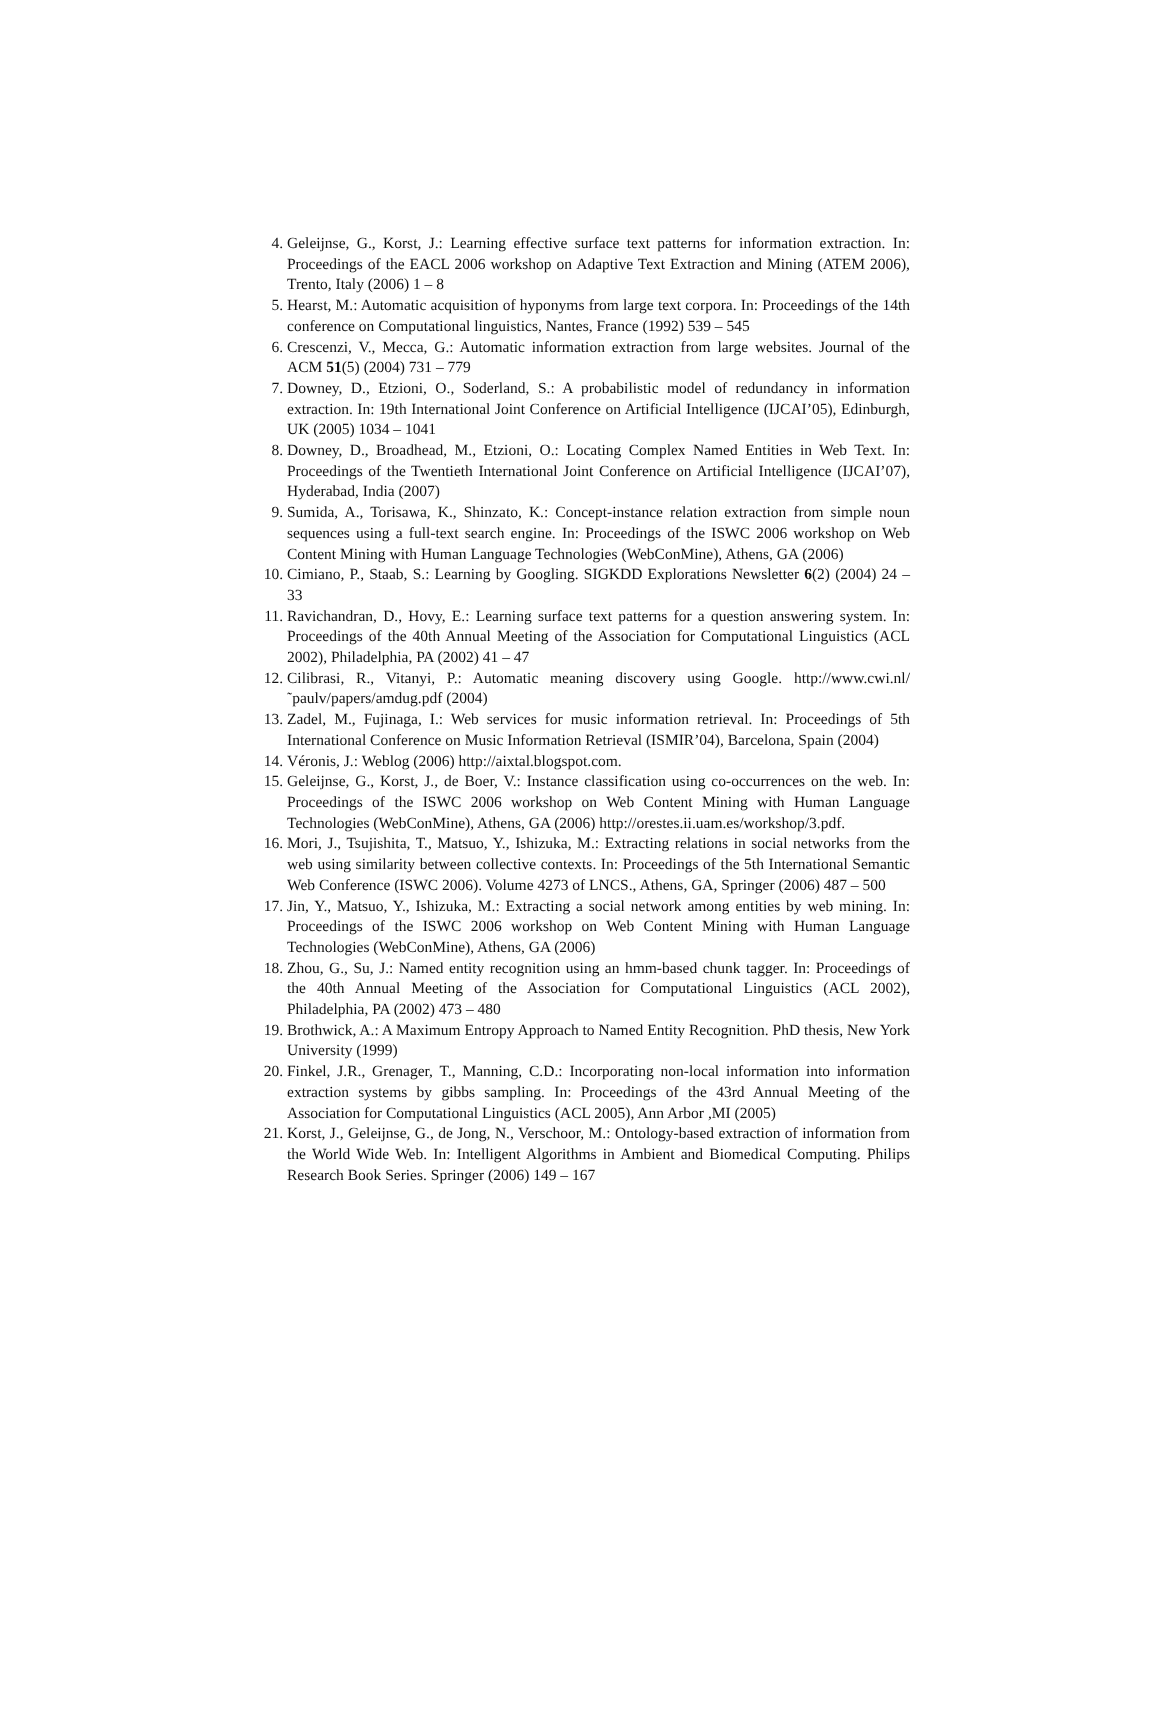4. Geleijnse, G., Korst, J.: Learning effective surface text patterns for information extraction. In: Proceedings of the EACL 2006 workshop on Adaptive Text Extraction and Mining (ATEM 2006), Trento, Italy (2006) 1 – 8
5. Hearst, M.: Automatic acquisition of hyponyms from large text corpora. In: Proceedings of the 14th conference on Computational linguistics, Nantes, France (1992) 539 – 545
6. Crescenzi, V., Mecca, G.: Automatic information extraction from large websites. Journal of the ACM 51(5) (2004) 731 – 779
7. Downey, D., Etzioni, O., Soderland, S.: A probabilistic model of redundancy in information extraction. In: 19th International Joint Conference on Artificial Intelligence (IJCAI’05), Edinburgh, UK (2005) 1034 – 1041
8. Downey, D., Broadhead, M., Etzioni, O.: Locating Complex Named Entities in Web Text. In: Proceedings of the Twentieth International Joint Conference on Artificial Intelligence (IJCAI’07), Hyderabad, India (2007)
9. Sumida, A., Torisawa, K., Shinzato, K.: Concept-instance relation extraction from simple noun sequences using a full-text search engine. In: Proceedings of the ISWC 2006 workshop on Web Content Mining with Human Language Technologies (WebConMine), Athens, GA (2006)
10. Cimiano, P., Staab, S.: Learning by Googling. SIGKDD Explorations Newsletter 6(2) (2004) 24 – 33
11. Ravichandran, D., Hovy, E.: Learning surface text patterns for a question answering system. In: Proceedings of the 40th Annual Meeting of the Association for Computational Linguistics (ACL 2002), Philadelphia, PA (2002) 41 – 47
12. Cilibrasi, R., Vitanyi, P.: Automatic meaning discovery using Google. http://www.cwi.nl/˜paulv/papers/amdug.pdf (2004)
13. Zadel, M., Fujinaga, I.: Web services for music information retrieval. In: Proceedings of 5th International Conference on Music Information Retrieval (ISMIR’04), Barcelona, Spain (2004)
14. Véronis, J.: Weblog (2006) http://aixtal.blogspot.com.
15. Geleijnse, G., Korst, J., de Boer, V.: Instance classification using co-occurrences on the web. In: Proceedings of the ISWC 2006 workshop on Web Content Mining with Human Language Technologies (WebConMine), Athens, GA (2006) http://orestes.ii.uam.es/workshop/3.pdf.
16. Mori, J., Tsujishita, T., Matsuo, Y., Ishizuka, M.: Extracting relations in social networks from the web using similarity between collective contexts. In: Proceedings of the 5th International Semantic Web Conference (ISWC 2006). Volume 4273 of LNCS., Athens, GA, Springer (2006) 487 – 500
17. Jin, Y., Matsuo, Y., Ishizuka, M.: Extracting a social network among entities by web mining. In: Proceedings of the ISWC 2006 workshop on Web Content Mining with Human Language Technologies (WebConMine), Athens, GA (2006)
18. Zhou, G., Su, J.: Named entity recognition using an hmm-based chunk tagger. In: Proceedings of the 40th Annual Meeting of the Association for Computational Linguistics (ACL 2002), Philadelphia, PA (2002) 473 – 480
19. Brothwick, A.: A Maximum Entropy Approach to Named Entity Recognition. PhD thesis, New York University (1999)
20. Finkel, J.R., Grenager, T., Manning, C.D.: Incorporating non-local information into information extraction systems by gibbs sampling. In: Proceedings of the 43rd Annual Meeting of the Association for Computational Linguistics (ACL 2005), Ann Arbor ,MI (2005)
21. Korst, J., Geleijnse, G., de Jong, N., Verschoor, M.: Ontology-based extraction of information from the World Wide Web. In: Intelligent Algorithms in Ambient and Biomedical Computing. Philips Research Book Series. Springer (2006) 149 – 167